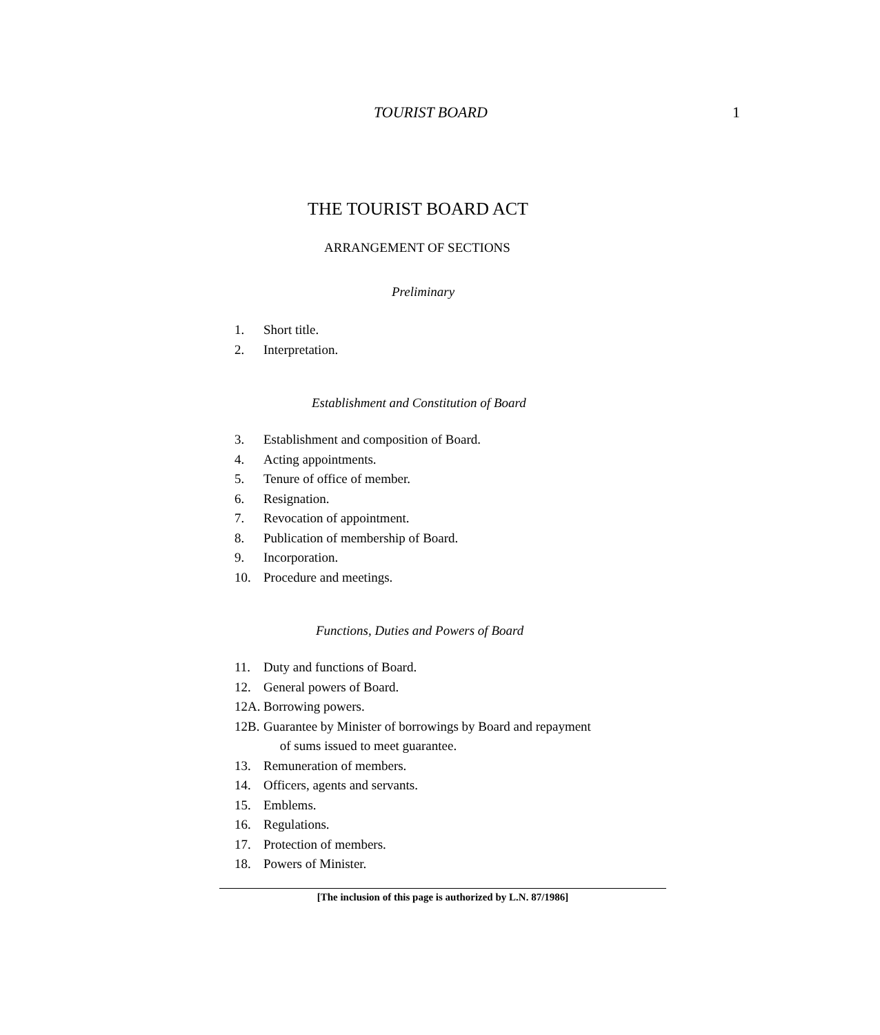TOURIST BOARD 1
THE TOURIST BOARD ACT
ARRANGEMENT OF SECTIONS
Preliminary
1. Short title.
2. Interpretation.
Establishment and Constitution of Board
3. Establishment and composition of Board.
4. Acting appointments.
5. Tenure of office of member.
6. Resignation.
7. Revocation of appointment.
8. Publication of membership of Board.
9. Incorporation.
10. Procedure and meetings.
Functions, Duties and Powers of Board
11. Duty and functions of Board.
12. General powers of Board.
12A. Borrowing powers.
12B. Guarantee by Minister of borrowings by Board and repayment
of sums issued to meet guarantee.
13. Remuneration of members.
14. Officers, agents and servants.
15. Emblems.
16. Regulations.
17. Protection of members.
18. Powers of Minister.
[The inclusion of this page is authorized by L.N. 87/1986]